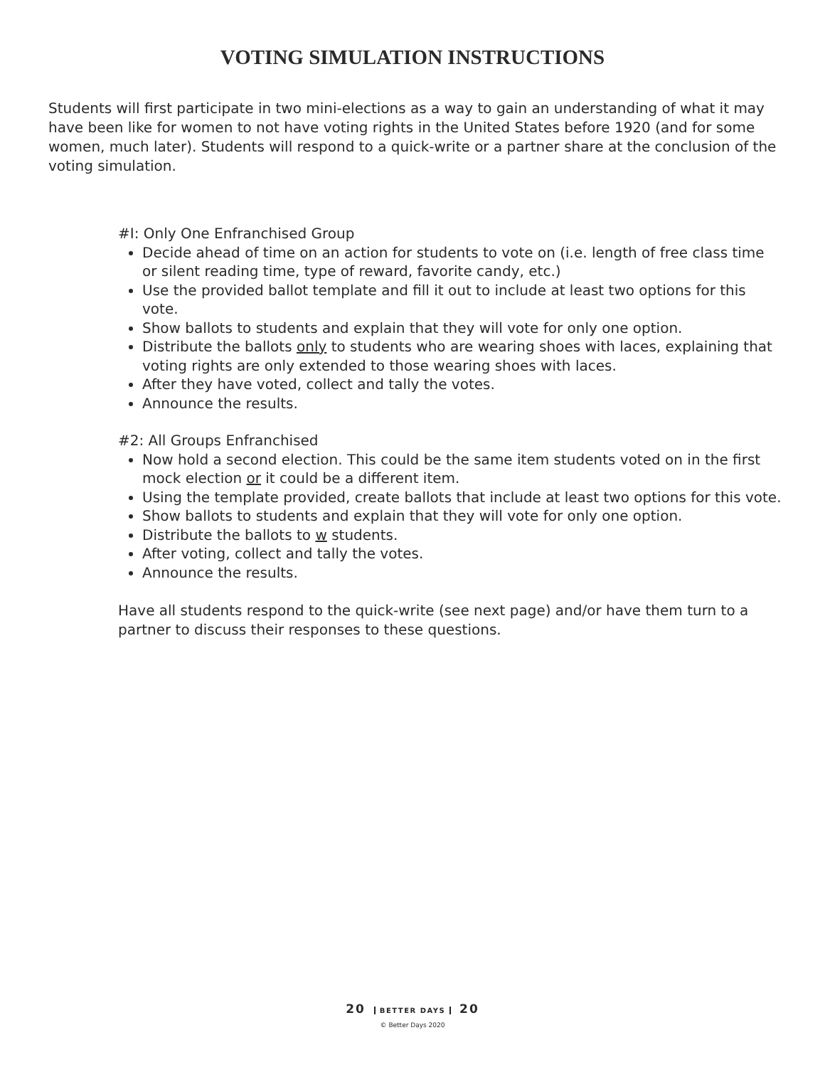VOTING SIMULATION INSTRUCTIONS
Students will first participate in two mini-elections as a way to gain an understanding of what it may have been like for women to not have voting rights in the United States before 1920 (and for some women, much later). Students will respond to a quick-write or a partner share at the conclusion of the voting simulation.
#I: Only One Enfranchised Group
Decide ahead of time on an action for students to vote on (i.e. length of free class time or silent reading time, type of reward, favorite candy, etc.)
Use the provided ballot template and fill it out to include at least two options for this vote.
Show ballots to students and explain that they will vote for only one option.
Distribute the ballots only to students who are wearing shoes with laces, explaining that voting rights are only extended to those wearing shoes with laces.
After they have voted, collect and tally the votes.
Announce the results.
#2: All Groups Enfranchised
Now hold a second election. This could be the same item students voted on in the first mock election or it could be a different item.
Using the template provided, create ballots that include at least two options for this vote.
Show ballots to students and explain that they will vote for only one option.
Distribute the ballots to w students.
After voting, collect and tally the votes.
Announce the results.
Have all students respond to the quick-write (see next page) and/or have them turn to a partner to discuss their responses to these questions.
20 BETTER DAYS 20
© Better Days 2020